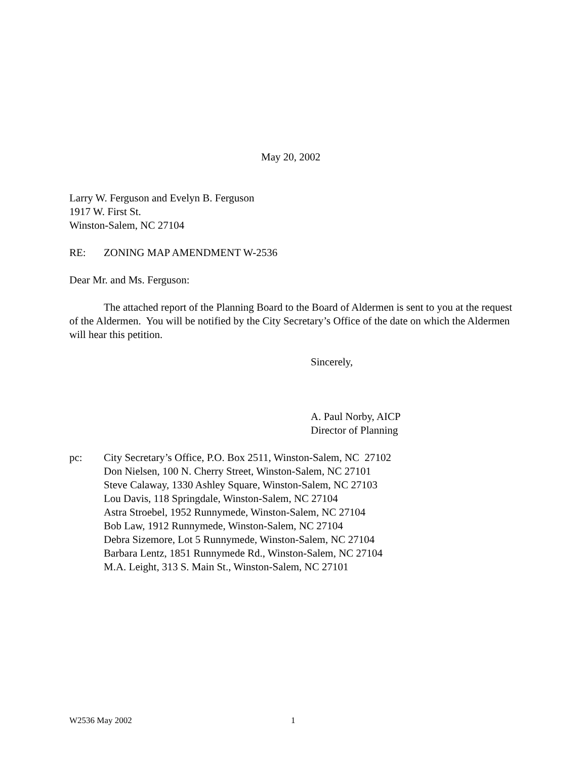May 20, 2002
Larry W. Ferguson and Evelyn B. Ferguson
1917 W. First St.
Winston-Salem, NC 27104
RE: ZONING MAP AMENDMENT W-2536
Dear Mr. and Ms. Ferguson:
The attached report of the Planning Board to the Board of Aldermen is sent to you at the request of the Aldermen. You will be notified by the City Secretary’s Office of the date on which the Aldermen will hear this petition.
Sincerely,
A. Paul Norby, AICP
Director of Planning
pc: City Secretary’s Office, P.O. Box 2511, Winston-Salem, NC 27102
Don Nielsen, 100 N. Cherry Street, Winston-Salem, NC 27101
Steve Calaway, 1330 Ashley Square, Winston-Salem, NC 27103
Lou Davis, 118 Springdale, Winston-Salem, NC 27104
Astra Stroebel, 1952 Runnymede, Winston-Salem, NC 27104
Bob Law, 1912 Runnymede, Winston-Salem, NC 27104
Debra Sizemore, Lot 5 Runnymede, Winston-Salem, NC 27104
Barbara Lentz, 1851 Runnymede Rd., Winston-Salem, NC 27104
M.A. Leight, 313 S. Main St., Winston-Salem, NC 27101
W2536 May 2002 1